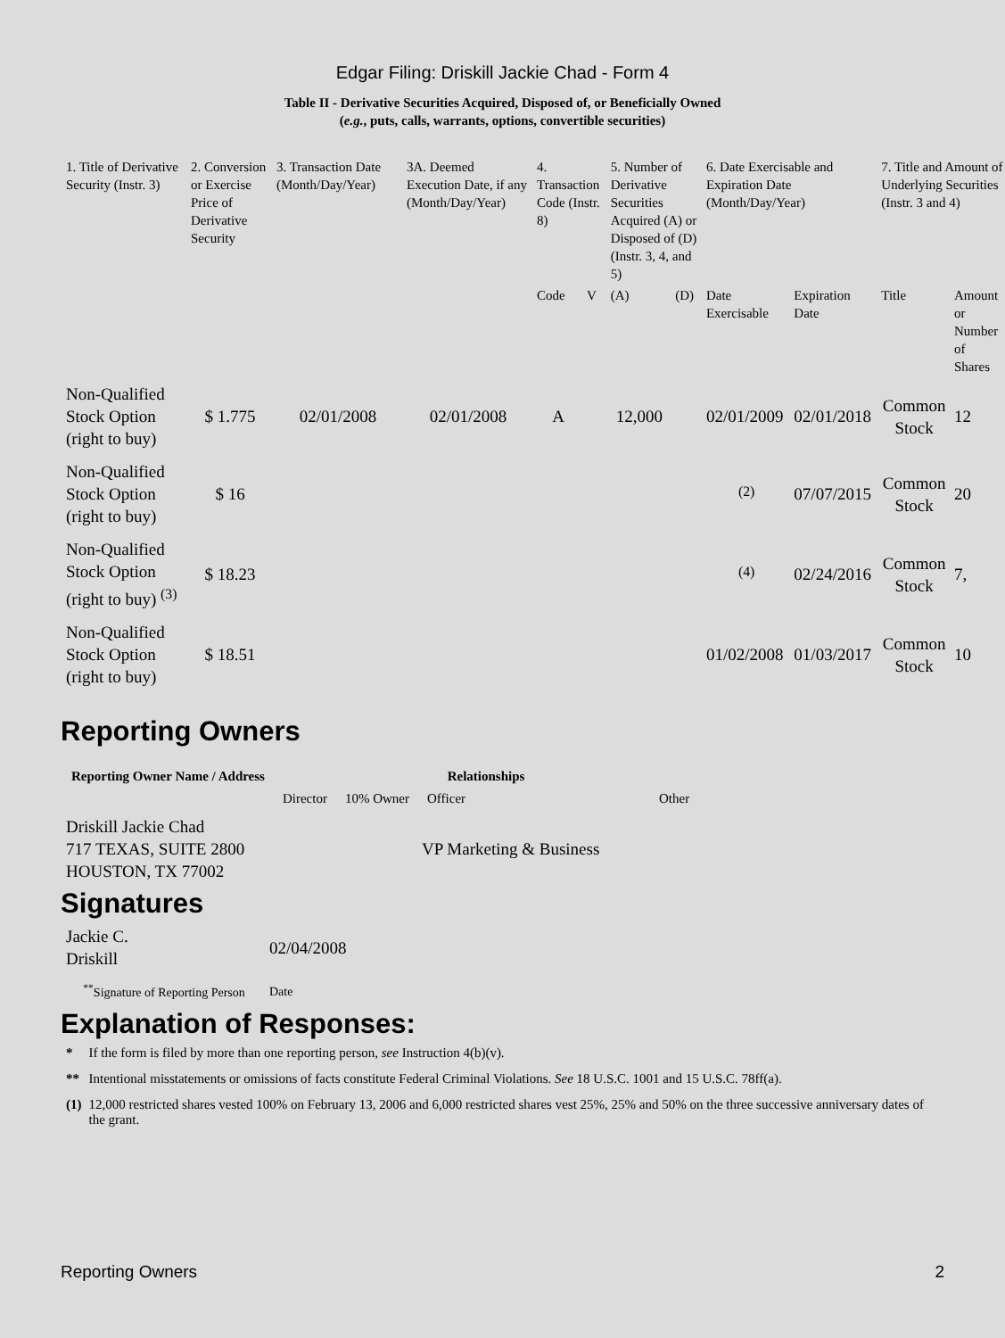Edgar Filing: Driskill Jackie Chad - Form 4
Table II - Derivative Securities Acquired, Disposed of, or Beneficially Owned
(e.g., puts, calls, warrants, options, convertible securities)
| 1. Title of Derivative Security (Instr. 3) | 2. Conversion or Exercise Price of Derivative Security | 3. Transaction Date (Month/Day/Year) | 3A. Deemed Execution Date, if any (Month/Day/Year) | 4. Transaction Code (Instr. 8) | | 5. Number of Derivative Securities Acquired (A) or Disposed of (D) (Instr. 3, 4, and 5) | | 6. Date Exercisable and Expiration Date (Month/Day/Year) | | 7. Title and Amount of Underlying Securities (Instr. 3 and 4) | |
| --- | --- | --- | --- | --- | --- | --- | --- | --- | --- | --- | --- |
| | | | | Code | V | (A) | (D) | Date Exercisable | Expiration Date | Title | Amount or Number of Shares |
| Non-Qualified Stock Option (right to buy) | $ 1.775 | 02/01/2008 | 02/01/2008 | A | | 12,000 | | 02/01/2009 | 02/01/2018 | Common Stock | 12 |
| Non-Qualified Stock Option (right to buy) | $ 16 | | | | | | | <sup>(2)</sup> | 07/07/2015 | Common Stock | 20 |
| Non-Qualified Stock Option (right to buy) <sup>(3)</sup> | $ 18.23 | | | | | | | <sup>(4)</sup> | 02/24/2016 | Common Stock | 7, |
| Non-Qualified Stock Option (right to buy) | $ 18.51 | | | | | | | 01/02/2008 | 01/03/2017 | Common Stock | 10 |
Reporting Owners
| Reporting Owner Name / Address | Relationships | | | |
| --- | --- | --- | --- | --- |
| | Director | 10% Owner | Officer | Other |
| Driskill Jackie Chad 717 TEXAS, SUITE 2800 HOUSTON, TX 77002 | | | VP Marketing & Business | |
Signatures
| Jackie C. Driskill | 02/04/2008 |
| <sup>**</sup> Signature of Reporting Person | Date |
Explanation of Responses:
| * | If the form is filed by more than one reporting person, see Instruction 4(b)(v). |
| ** | Intentional misstatements or omissions of facts constitute Federal Criminal Violations. See 18 U.S.C. 1001 and 15 U.S.C. 78ff(a). |
| (1) | 12,000 restricted shares vested 100% on February 13, 2006 and 6,000 restricted shares vest 25%, 25% and 50% on the three successive anniversary dates of the grant. |
Reporting Owners 2